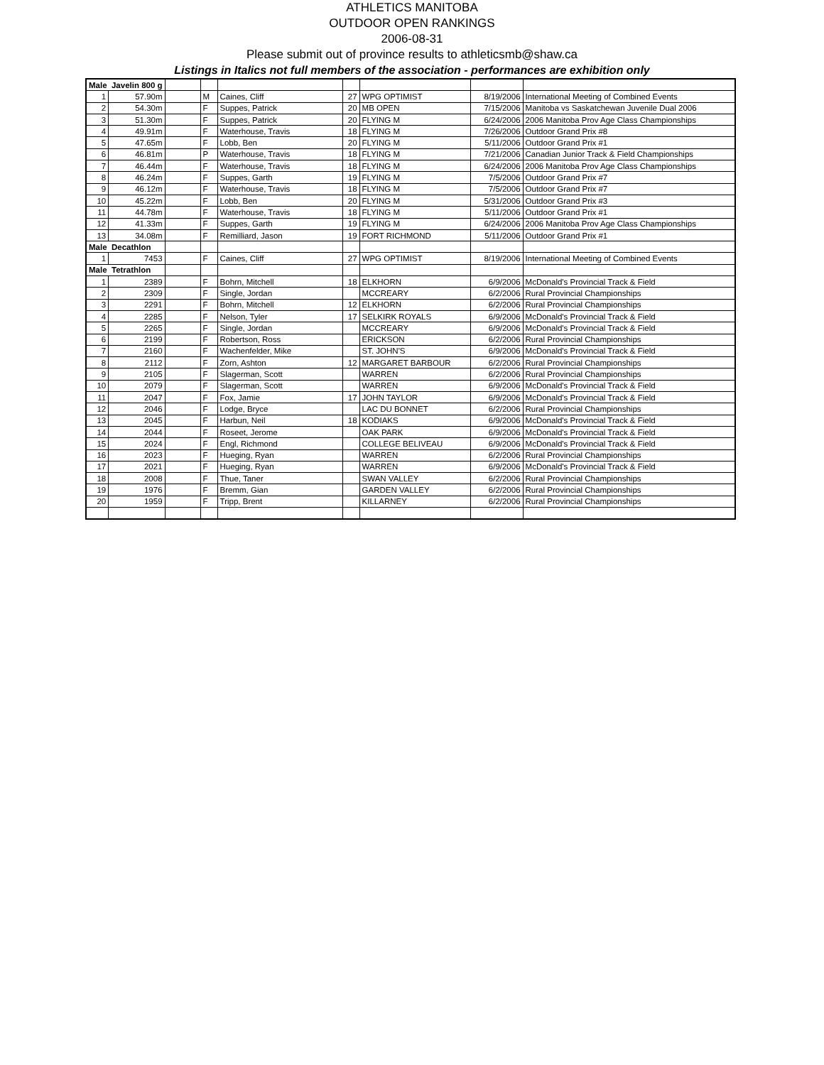ATHLETICS MANITOBA
OUTDOOR OPEN RANKINGS
2006-08-31
Please submit out of province results to athleticsmb@shaw.ca
Listings in Italics not full members of the association - performances are exhibition only
| Male Javelin 800 g | | | | | | | | |
| 1 | 57.90m | | M | Caines, Cliff | 27 | WPG OPTIMIST | 8/19/2006 | International Meeting of Combined Events |
| 2 | 54.30m | | F | Suppes, Patrick | 20 | MB OPEN | 7/15/2006 | Manitoba vs Saskatchewan Juvenile Dual 2006 |
| 3 | 51.30m | | F | Suppes, Patrick | 20 | FLYING M | 6/24/2006 | 2006 Manitoba Prov Age Class Championships |
| 4 | 49.91m | | F | Waterhouse, Travis | 18 | FLYING M | 7/26/2006 | Outdoor Grand Prix #8 |
| 5 | 47.65m | | F | Lobb, Ben | 20 | FLYING M | 5/11/2006 | Outdoor Grand Prix #1 |
| 6 | 46.81m | | P | Waterhouse, Travis | 18 | FLYING M | 7/21/2006 | Canadian Junior Track & Field Championships |
| 7 | 46.44m | | F | Waterhouse, Travis | 18 | FLYING M | 6/24/2006 | 2006 Manitoba Prov Age Class Championships |
| 8 | 46.24m | | F | Suppes, Garth | 19 | FLYING M | 7/5/2006 | Outdoor Grand Prix #7 |
| 9 | 46.12m | | F | Waterhouse, Travis | 18 | FLYING M | 7/5/2006 | Outdoor Grand Prix #7 |
| 10 | 45.22m | | F | Lobb, Ben | 20 | FLYING M | 5/31/2006 | Outdoor Grand Prix #3 |
| 11 | 44.78m | | F | Waterhouse, Travis | 18 | FLYING M | 5/11/2006 | Outdoor Grand Prix #1 |
| 12 | 41.33m | | F | Suppes, Garth | 19 | FLYING M | 6/24/2006 | 2006 Manitoba Prov Age Class Championships |
| 13 | 34.08m | | F | Remilliard, Jason | 19 | FORT RICHMOND | 5/11/2006 | Outdoor Grand Prix #1 |
| Male Decathlon | | | | | | | | |
| 1 | 7453 | | F | Caines, Cliff | 27 | WPG OPTIMIST | 8/19/2006 | International Meeting of Combined Events |
| Male Tetrathlon | | | | | | | | |
| 1 | 2389 | | F | Bohrn, Mitchell | 18 | ELKHORN | 6/9/2006 | McDonald's Provincial Track & Field |
| 2 | 2309 | | F | Single, Jordan | | MCCREARY | 6/2/2006 | Rural Provincial Championships |
| 3 | 2291 | | F | Bohrn, Mitchell | 12 | ELKHORN | 6/2/2006 | Rural Provincial Championships |
| 4 | 2285 | | F | Nelson, Tyler | 17 | SELKIRK ROYALS | 6/9/2006 | McDonald's Provincial Track & Field |
| 5 | 2265 | | F | Single, Jordan | | MCCREARY | 6/9/2006 | McDonald's Provincial Track & Field |
| 6 | 2199 | | F | Robertson, Ross | | ERICKSON | 6/2/2006 | Rural Provincial Championships |
| 7 | 2160 | | F | Wachenfelder, Mike | | ST. JOHN'S | 6/9/2006 | McDonald's Provincial Track & Field |
| 8 | 2112 | | F | Zorn, Ashton | 12 | MARGARET BARBOUR | 6/2/2006 | Rural Provincial Championships |
| 9 | 2105 | | F | Slagerman, Scott | | WARREN | 6/2/2006 | Rural Provincial Championships |
| 10 | 2079 | | F | Slagerman, Scott | | WARREN | 6/9/2006 | McDonald's Provincial Track & Field |
| 11 | 2047 | | F | Fox, Jamie | 17 | JOHN TAYLOR | 6/9/2006 | McDonald's Provincial Track & Field |
| 12 | 2046 | | F | Lodge, Bryce | | LAC DU BONNET | 6/2/2006 | Rural Provincial Championships |
| 13 | 2045 | | F | Harbun, Neil | 18 | KODIAKS | 6/9/2006 | McDonald's Provincial Track & Field |
| 14 | 2044 | | F | Roseet, Jerome | | OAK PARK | 6/9/2006 | McDonald's Provincial Track & Field |
| 15 | 2024 | | F | Engl, Richmond | | COLLEGE BELIVEAU | 6/9/2006 | McDonald's Provincial Track & Field |
| 16 | 2023 | | F | Hueging, Ryan | | WARREN | 6/2/2006 | Rural Provincial Championships |
| 17 | 2021 | | F | Hueging, Ryan | | WARREN | 6/9/2006 | McDonald's Provincial Track & Field |
| 18 | 2008 | | F | Thue, Taner | | SWAN VALLEY | 6/2/2006 | Rural Provincial Championships |
| 19 | 1976 | | F | Bremm, Gian | | GARDEN VALLEY | 6/2/2006 | Rural Provincial Championships |
| 20 | 1959 | | F | Tripp, Brent | | KILLARNEY | 6/2/2006 | Rural Provincial Championships |